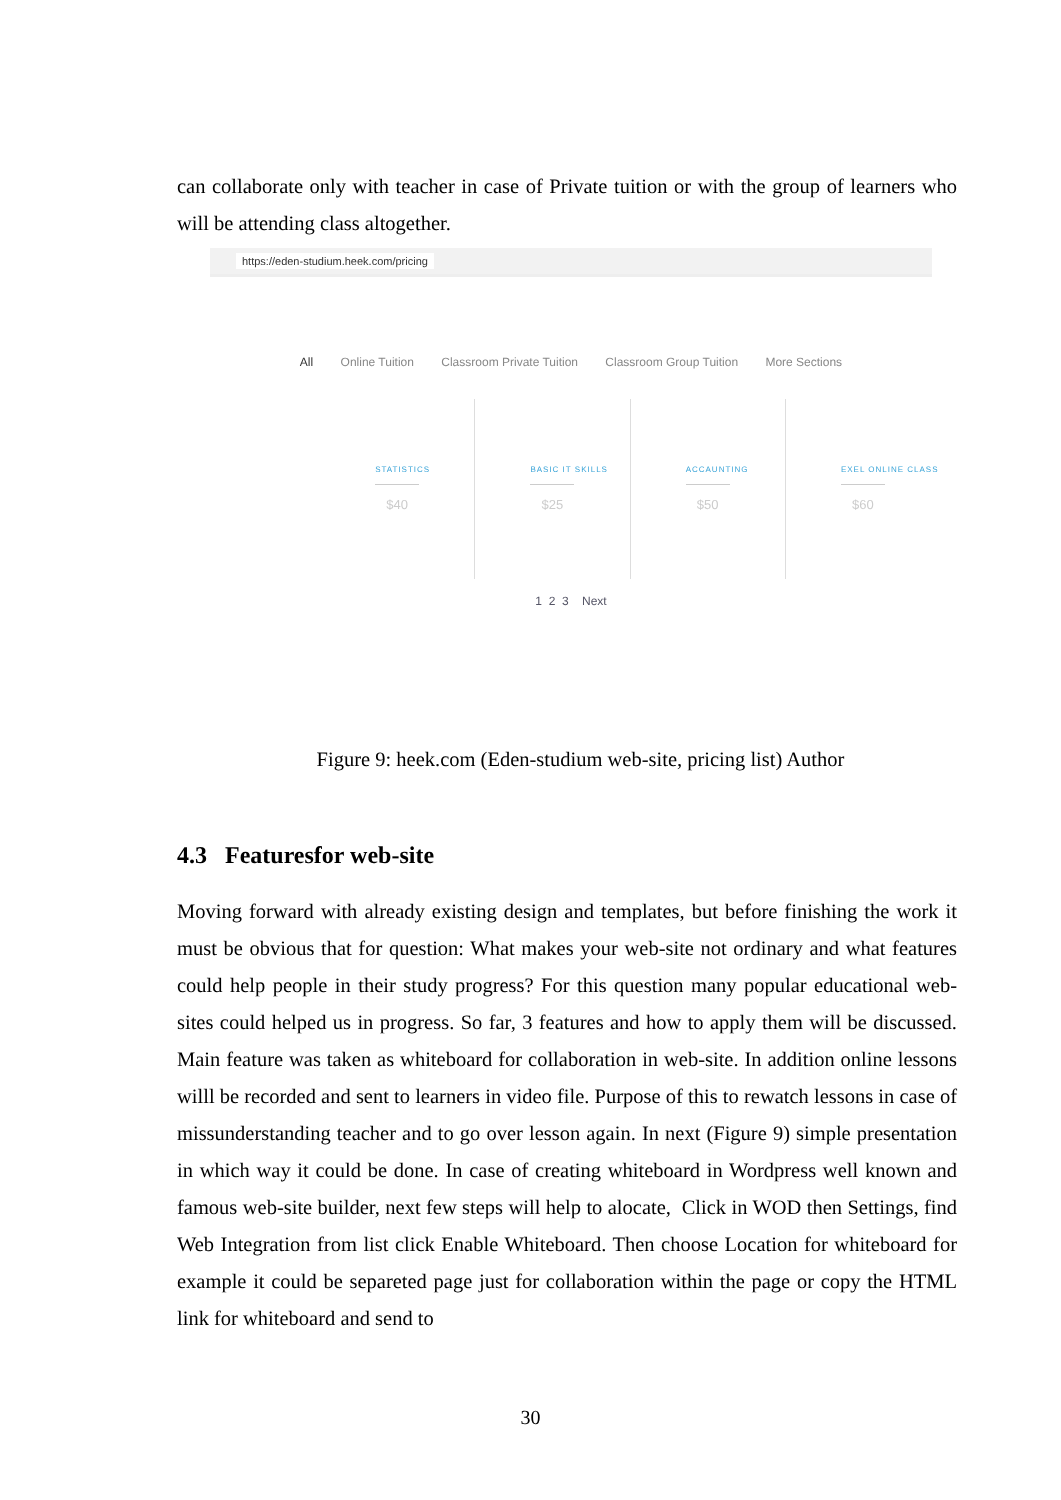can collaborate only with teacher in case of Private tuition or with the group of learners who will be attending class altogether.
https://eden-studium.heek.com/pricing
All Online Tuition Classroom Private Tuition Classroom Group Tuition More Sections
STATISTICS
$40
BASIC IT SKILLS
$25
ACCAUNTING
$50
EXEL ONLINE CLASS
$60
1 2 3 Next
Figure 9: heek.com (Eden-studium web-site, pricing list) Author
4.3 Featuresfor web-site
Moving forward with already existing design and templates, but before finishing the work it must be obvious that for question: What makes your web-site not ordinary and what features could help people in their study progress? For this question many popular educational web-sites could helped us in progress. So far, 3 features and how to apply them will be discussed. Main feature was taken as whiteboard for collaboration in web-site. In addition online lessons willl be recorded and sent to learners in video file. Purpose of this to rewatch lessons in case of missunderstanding teacher and to go over lesson again. In next (Figure 9) simple presentation in which way it could be done. In case of creating whiteboard in Wordpress well known and famous web-site builder, next few steps will help to alocate, Click in WOD then Settings, find Web Integration from list click Enable Whiteboard. Then choose Location for whiteboard for example it could be separeted page just for collaboration within the page or copy the HTML link for whiteboard and send to
30